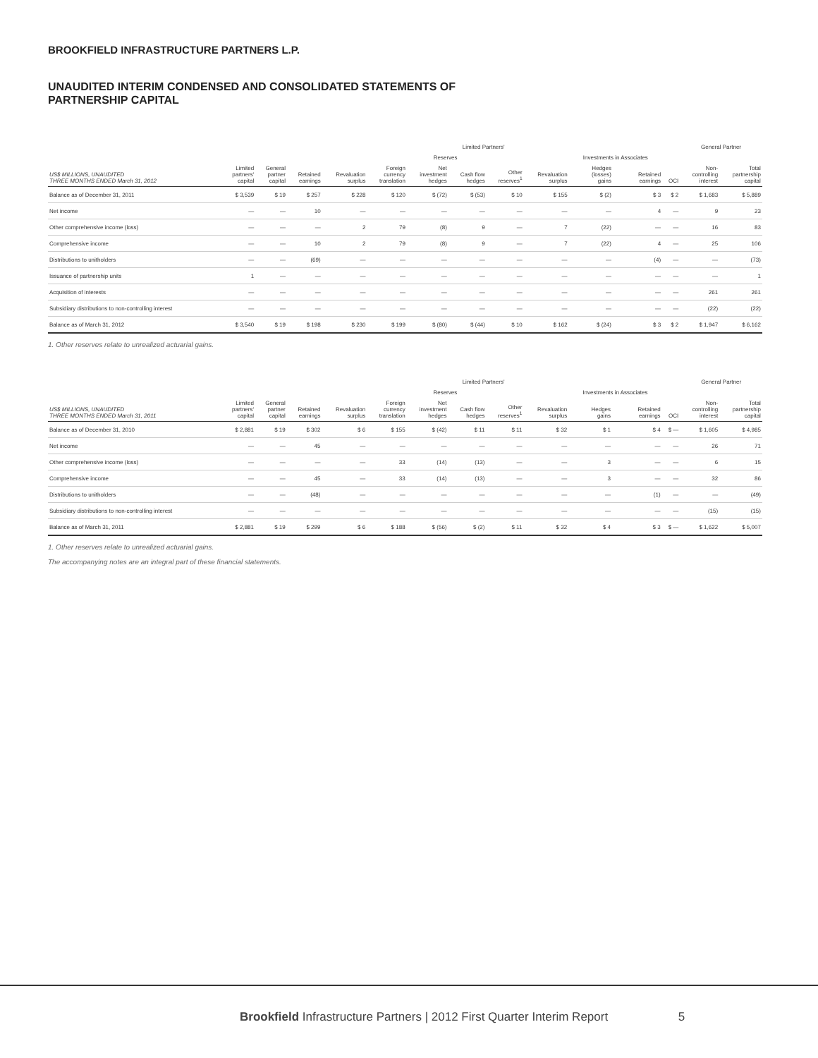BROOKFIELD INFRASTRUCTURE PARTNERS L.P.
UNAUDITED INTERIM CONDENSED AND CONSOLIDATED STATEMENTS OF
PARTNERSHIP CAPITAL
| | | | Limited Partners' | | | | | | | | | | General Partner | | | |
| --- | --- | --- | --- | --- | --- | --- | --- | --- | --- | --- | --- | --- | --- | --- | --- | --- |
| | | | | Reserves | | | | | | Investments in Associates | | | | | | |
| US$ MILLIONS, UNAUDITED THREE MONTHS ENDED March 31, 2012 | Limited partners' capital | General partner capital | Retained earnings | Revaluation surplus | Foreign currency translation | Net investment hedges | Cash flow hedges | Other reserves<sup>1</sup> | Revaluation surplus | Hedges (losses) gains | Retained earnings | OCI | Non- controlling interest | Total partnership capital | | |
| Balance as of December 31, 2011 | $ 3,539 | $ 19 | $ 257 | $ 228 | $ 120 | $ (72) | $ (53) | $ 10 | $ 155 | $ (2) | $ 3 | $ 2 | $ 1,683 | $ 5,889 | | |
| Net income | — | — | 10 | — | — | — | — | — | — | — | 4 | — | 9 | 23 | | |
| Other comprehensive income (loss) | — | — | — | 2 | 79 | (8) | 9 | — | 7 | (22) | — | — | 16 | 83 | | |
| Comprehensive income | — | — | 10 | 2 | 79 | (8) | 9 | — | 7 | (22) | 4 | — | 25 | 106 | | |
| Distributions to unitholders | — | — | (69) | — | — | — | — | — | — | — | (4) | — | — | (73) | | |
| Issuance of partnership units | 1 | — | — | — | — | — | — | — | — | — | — | — | — | 1 | | |
| Acquisition of interests | — | — | — | — | — | — | — | — | — | — | — | — | 261 | 261 | | |
| Subsidiary distributions to non-controlling interest | — | — | — | — | — | — | — | — | — | — | — | — | (22) | (22) | | |
| Balance as of March 31, 2012 | $ 3,540 | $ 19 | $ 198 | $ 230 | $ 199 | $ (80) | $ (44) | $ 10 | $ 162 | $ (24) | $ 3 | $ 2 | $ 1,947 | $ 6,162 | | |
1. Other reserves relate to unrealized actuarial gains.
| | | | Limited Partners' | | | | | | | | | | General Partner | | | |
| --- | --- | --- | --- | --- | --- | --- | --- | --- | --- | --- | --- | --- | --- | --- | --- | --- |
| | | | | Reserves | | | | | | Investments in Associates | | | | | | |
| US$ MILLIONS, UNAUDITED THREE MONTHS ENDED March 31, 2011 | Limited partners' capital | General partner capital | Retained earnings | Revaluation surplus | Foreign currency translation | Net investment hedges | Cash flow hedges | Other reserves<sup>1</sup> | Revaluation surplus | Hedges gains | Retained earnings | OCI | Non- controlling interest | Total partnership capital | | |
| Balance as of December 31, 2010 | $ 2,881 | $ 19 | $ 302 | $ 6 | $ 155 | $ (42) | $ 11 | $ 11 | $ 32 | $ 1 | $ 4 | $ — | $ 1,605 | $ 4,985 | | |
| Net income | — | — | 45 | — | — | — | — | — | — | — | — | — | 26 | 71 | | |
| Other comprehensive income (loss) | — | — | — | — | 33 | (14) | (13) | — | — | 3 | — | — | 6 | 15 | | |
| Comprehensive income | — | — | 45 | — | 33 | (14) | (13) | — | — | 3 | — | — | 32 | 86 | | |
| Distributions to unitholders | — | — | (48) | — | — | — | — | — | — | — | (1) | — | — | (49) | | |
| Subsidiary distributions to non-controlling interest | — | — | — | — | — | — | — | — | — | — | — | — | (15) | (15) | | |
| Balance as of March 31, 2011 | $ 2,881 | $ 19 | $ 299 | $ 6 | $ 188 | $ (56) | $ (2) | $ 11 | $ 32 | $ 4 | $ 3 | $ — | $ 1,622 | $ 5,007 | | |
1. Other reserves relate to unrealized actuarial gains.
The accompanying notes are an integral part of these financial statements.
Brookfield Infrastructure Partners | 2012 First Quarter Interim Report 5